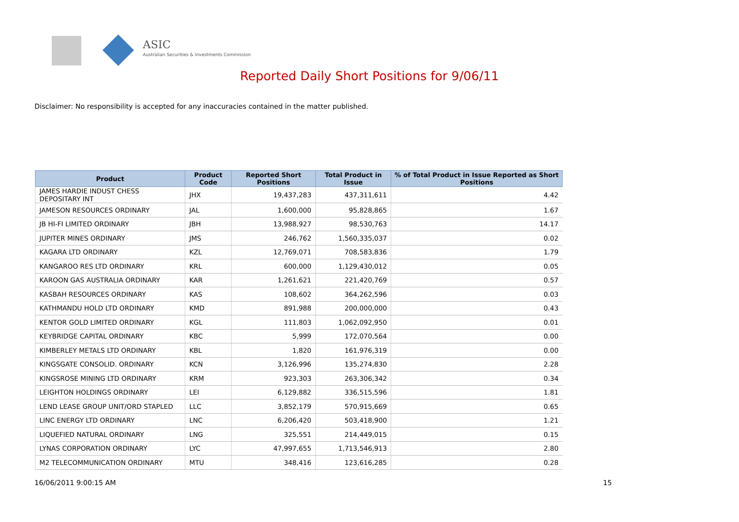ASIC
Australian Securities & Investments Commission
Reported Daily Short Positions for 9/06/11
Disclaimer: No responsibility is accepted for any inaccuracies contained in the matter published.
| Product | Product Code | Reported Short Positions | Total Product in Issue | % of Total Product in Issue Reported as Short Positions |
| --- | --- | --- | --- | --- |
| JAMES HARDIE INDUST CHESS DEPOSITARY INT | JHX | 19,437,283 | 437,311,611 | 4.42 |
| JAMESON RESOURCES ORDINARY | JAL | 1,600,000 | 95,828,865 | 1.67 |
| JB HI-FI LIMITED ORDINARY | JBH | 13,988,927 | 98,530,763 | 14.17 |
| JUPITER MINES ORDINARY | JMS | 246,762 | 1,560,335,037 | 0.02 |
| KAGARA LTD ORDINARY | KZL | 12,769,071 | 708,583,836 | 1.79 |
| KANGAROO RES LTD ORDINARY | KRL | 600,000 | 1,129,430,012 | 0.05 |
| KAROON GAS AUSTRALIA ORDINARY | KAR | 1,261,621 | 221,420,769 | 0.57 |
| KASBAH RESOURCES ORDINARY | KAS | 108,602 | 364,262,596 | 0.03 |
| KATHMANDU HOLD LTD ORDINARY | KMD | 891,988 | 200,000,000 | 0.43 |
| KENTOR GOLD LIMITED ORDINARY | KGL | 111,803 | 1,062,092,950 | 0.01 |
| KEYBRIDGE CAPITAL ORDINARY | KBC | 5,999 | 172,070,564 | 0.00 |
| KIMBERLEY METALS LTD ORDINARY | KBL | 1,820 | 161,976,319 | 0.00 |
| KINGSGATE CONSOLID. ORDINARY | KCN | 3,126,996 | 135,274,830 | 2.28 |
| KINGSROSE MINING LTD ORDINARY | KRM | 923,303 | 263,306,342 | 0.34 |
| LEIGHTON HOLDINGS ORDINARY | LEI | 6,129,882 | 336,515,596 | 1.81 |
| LEND LEASE GROUP UNIT/ORD STAPLED | LLC | 3,852,179 | 570,915,669 | 0.65 |
| LINC ENERGY LTD ORDINARY | LNC | 6,206,420 | 503,418,900 | 1.21 |
| LIQUEFIED NATURAL ORDINARY | LNG | 325,551 | 214,449,015 | 0.15 |
| LYNAS CORPORATION ORDINARY | LYC | 47,997,655 | 1,713,546,913 | 2.80 |
| M2 TELECOMMUNICATION ORDINARY | MTU | 348,416 | 123,616,285 | 0.28 |
16/06/2011 9:00:15 AM 15